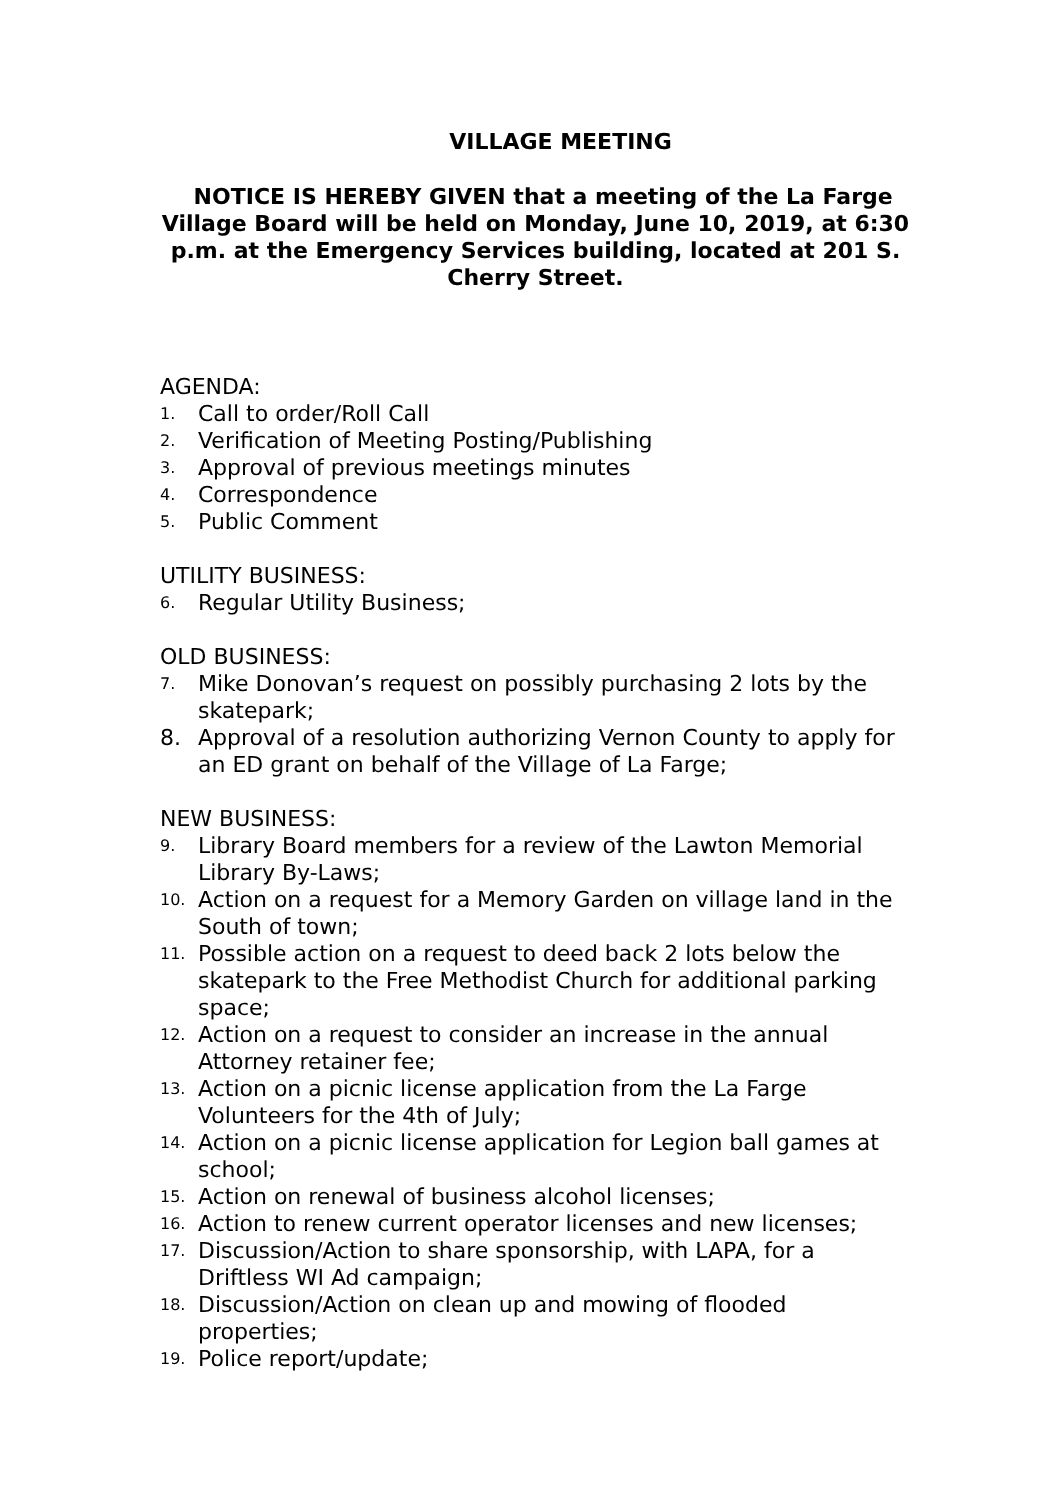VILLAGE MEETING
NOTICE IS HEREBY GIVEN that a meeting of the La Farge Village Board will be held on Monday, June 10, 2019, at 6:30 p.m. at the Emergency Services building, located at 201 S. Cherry Street.
AGENDA:
1. Call to order/Roll Call
2. Verification of Meeting Posting/Publishing
3. Approval of previous meetings minutes
4. Correspondence
5. Public Comment
UTILITY BUSINESS:
6. Regular Utility Business;
OLD BUSINESS:
7. Mike Donovan’s request on possibly purchasing 2 lots by the skatepark;
8. Approval of a resolution authorizing Vernon County to apply for an ED grant on behalf of the Village of La Farge;
NEW BUSINESS:
9. Library Board members for a review of the Lawton Memorial Library By-Laws;
10. Action on a request for a Memory Garden on village land in the South of town;
11. Possible action on a request to deed back 2 lots below the skatepark to the Free Methodist Church for additional parking space;
12. Action on a request to consider an increase in the annual Attorney retainer fee;
13. Action on a picnic license application from the La Farge Volunteers for the 4th of July;
14. Action on a picnic license application for Legion ball games at school;
15. Action on renewal of business alcohol licenses;
16. Action to renew current operator licenses and new licenses;
17. Discussion/Action to share sponsorship, with LAPA, for a Driftless WI Ad campaign;
18. Discussion/Action on clean up and mowing of flooded properties;
19. Police report/update;